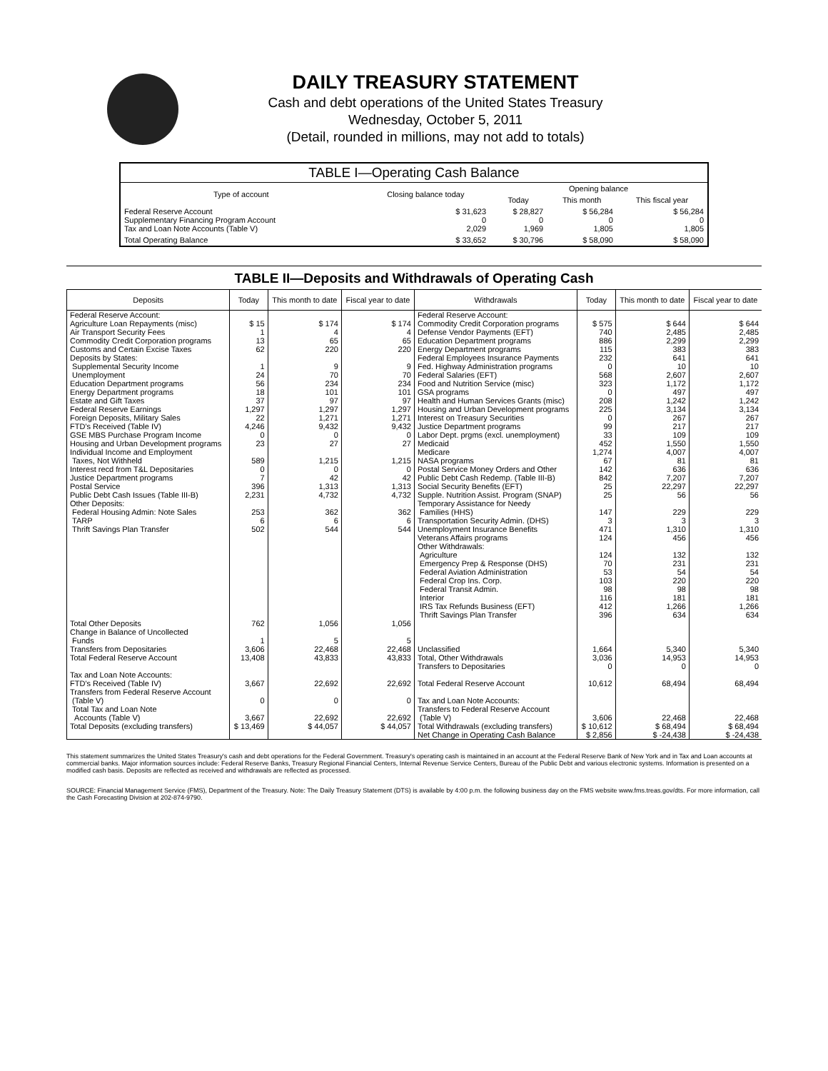DAILY TREASURY STATEMENT
Cash and debt operations of the United States Treasury
Wednesday, October 5, 2011
(Detail, rounded in millions, may not add to totals)
| TABLE I—Operating Cash Balance | | | | |
| Type of account | Closing balance today | Opening balance | | |
| | | Today | This month | This fiscal year |
| Federal Reserve Account Supplementary Financing Program Account Tax and Loan Note Accounts (Table V) | $ 31,623 0 2,029 | $ 28,827 0 1,969 | $ 56,284 0 1,805 | $ 56,284 0 1,805 |
| Total Operating Balance | $ 33,652 | $ 30,796 | $ 58,090 | $ 58,090 |
TABLE II—Deposits and Withdrawals of Operating Cash
| Deposits | Today | This month to date | Fiscal year to date | Withdrawals | Today | This month to date | Fiscal year to date |
| --- | --- | --- | --- | --- | --- | --- | --- |
| Federal Reserve Account: Agriculture Loan Repayments (misc) Air Transport Security Fees Commodity Credit Corporation programs Customs and Certain Excise Taxes Deposits by States: Supplemental Security Income Unemployment Education Department programs Energy Department programs Estate and Gift Taxes Federal Reserve Earnings Foreign Deposits, Military Sales FTD's Received (Table IV) GSE MBS Purchase Program Income Housing and Urban Development programs Individual Income and Employment Taxes, Not Withheld Interest recd from T&L Depositaries Justice Department programs Postal Service Public Debt Cash Issues (Table III-B) Other Deposits: Federal Housing Admin: Note Sales TARP Thrift Savings Plan Transfer | $ 15 1 13 62 1 24 56 18 37 1,297 22 4,246 0 23 589 0 7 396 2,231 253 6 502 | $ 174 4 65 220 9 70 234 101 97 1,297 1,271 9,432 0 27 1,215 0 42 1,313 4,732 362 6 544 | $ 174 4 65 220 9 70 234 101 97 1,297 1,271 9,432 0 27 1,215 0 42 1,313 4,732 362 6 544 | Federal Reserve Account: Commodity Credit Corporation programs Defense Vendor Payments (EFT) Education Department programs Energy Department programs Federal Employees Insurance Payments Fed. Highway Administration programs Federal Salaries (EFT) Food and Nutrition Service (misc) GSA programs Health and Human Services Grants (misc) Housing and Urban Development programs Interest on Treasury Securities Justice Department programs Labor Dept. prgms (excl. unemployment) Medicaid Medicare NASA programs Postal Service Money Orders and Other Public Debt Cash Redemp. (Table III-B) Social Security Benefits (EFT) Supple. Nutrition Assist. Program (SNAP) Temporary Assistance for Needy Families (HHS) Transportation Security Admin. (DHS) Unemployment Insurance Benefits Veterans Affairs programs Other Withdrawals: Agriculture Emergency Prep & Response (DHS) Federal Aviation Administration Federal Crop Ins. Corp. Federal Transit Admin. Interior IRS Tax Refunds Business (EFT) Thrift Savings Plan Transfer | $ 575 740 886 115 232 0 568 323 0 208 225 0 99 33 452 1,274 67 142 842 25 25 147 3 471 124 124 70 53 103 98 116 412 396 | $ 644 2,485 2,299 383 641 10 2,607 1,172 497 1,242 3,134 267 217 109 1,550 4,007 81 636 7,207 22,297 56 229 3 1,310 456 132 231 54 220 98 181 1,266 634 | $ 644 2,485 2,299 383 641 10 2,607 1,172 497 1,242 3,134 267 217 109 1,550 4,007 81 636 7,207 22,297 56 229 3 1,310 456 132 231 54 220 98 181 1,266 634 |
| Total Other Deposits Change in Balance of Uncollected Funds Transfers from Depositaries | 762 1 3,606 | 1,056 5 22,468 | 1,056 5 22,468 | Unclassified | 1,664 | 5,340 | 5,340 |
| Total Federal Reserve Account | 13,408 | 43,833 | 43,833 | Total, Other Withdrawals Transfers to Depositaries | 3,036 0 | 14,953 0 | 14,953 0 |
| Tax and Loan Note Accounts: FTD's Received (Table IV) Transfers from Federal Reserve Account (Table V) Total Tax and Loan Note Accounts (Table V) | 3,667 0 3,667 | 22,692 0 22,692 | 22,692 0 22,692 | Total Federal Reserve Account Tax and Loan Note Accounts: Transfers to Federal Reserve Account (Table V) | 10,612 3,606 | 68,494 22,468 | 68,494 22,468 |
| Total Deposits (excluding transfers) | $ 13,469 | $ 44,057 | $ 44,057 | Total Withdrawals (excluding transfers) | $ 10,612 | $ 68,494 | $ 68,494 |
| | | | | Net Change in Operating Cash Balance | $ 2,856 | $ -24,438 | $ -24,438 |
This statement summarizes the United States Treasury's cash and debt operations for the Federal Government. Treasury's operating cash is maintained in an account at the Federal Reserve Bank of New York and in Tax and Loan accounts at commercial banks. Major information sources include: Federal Reserve Banks, Treasury Regional Financial Centers, Internal Revenue Service Centers, Bureau of the Public Debt and various electronic systems. Information is presented on a modified cash basis. Deposits are reflected as received and withdrawals are reflected as processed.
SOURCE: Financial Management Service (FMS), Department of the Treasury. Note: The Daily Treasury Statement (DTS) is available by 4:00 p.m. the following business day on the FMS website www.fms.treas.gov/dts. For more information, call the Cash Forecasting Division at 202-874-9790.